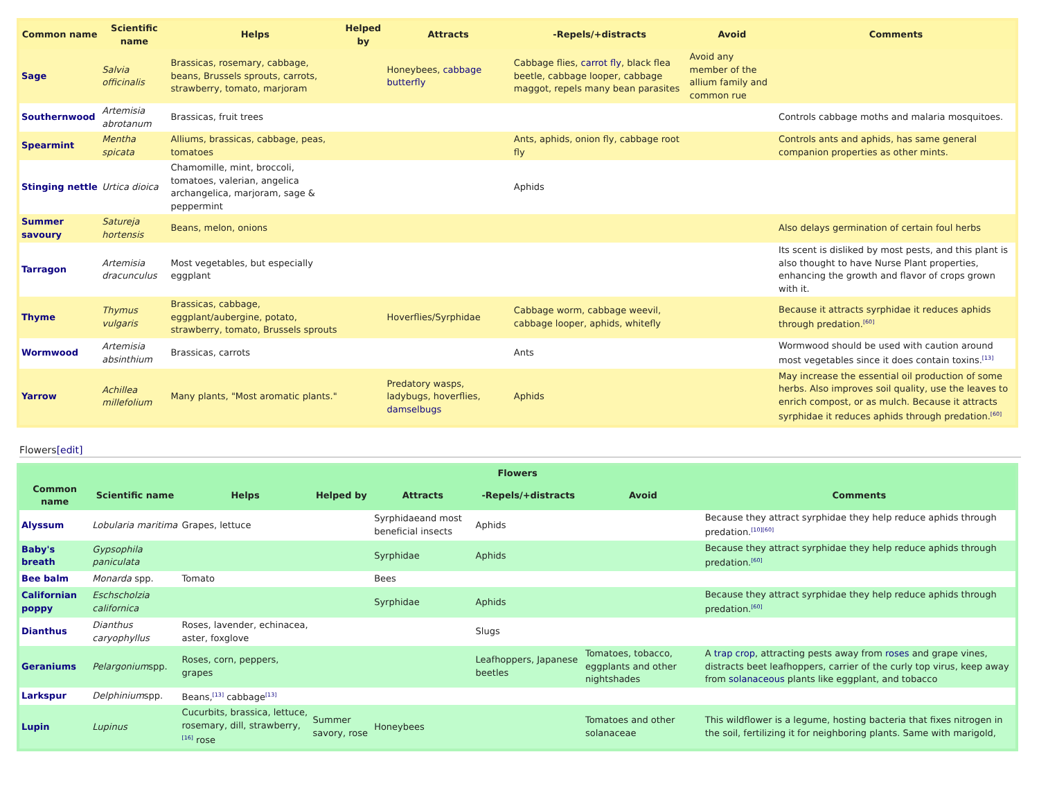| Common name | Scientific name | Helps | Helped by | Attracts | -Repels/+distracts | Avoid | Comments |
| --- | --- | --- | --- | --- | --- | --- | --- |
| Sage | Salvia officinalis | Brassicas, rosemary, cabbage, beans, Brussels sprouts, carrots, strawberry, tomato, marjoram | | Honeybees, cabbage butterfly | Cabbage flies, carrot fly , black flea beetle, cabbage looper, cabbage maggot, repels many bean parasites | Avoid any member of the allium family and common rue | |
| Southernwood | Artemisia abrotanum | Brassicas, fruit trees | | | | | Controls cabbage moths and malaria mosquitoes. |
| Spearmint | Mentha spicata | Alliums, brassicas, cabbage, peas, tomatoes | | | Ants, aphids, onion fly, cabbage root fly | | Controls ants and aphids, has same general companion properties as other mints. |
| Stinging nettle | Urtica dioica | Chamomille, mint, broccoli, tomatoes, valerian, angelica archangelica, marjoram, sage & peppermint | | | Aphids | | |
| Summer savoury | Satureja hortensis | Beans, melon, onions | | | | | Also delays germination of certain foul herbs |
| Tarragon | Artemisia dracunculus | Most vegetables, but especially eggplant | | | | | Its scent is disliked by most pests, and this plant is also thought to have Nurse Plant properties, enhancing the growth and flavor of crops grown with it. |
| Thyme | Thymus vulgaris | Brassicas, cabbage, eggplant/aubergine, potato, strawberry, tomato, Brussels sprouts | | Hoverflies/Syrphidae | Cabbage worm, cabbage weevil, cabbage looper, aphids, whitefly | | Because it attracts syrphidae it reduces aphids through predation.<sup>[60]</sup> |
| Wormwood | Artemisia absinthium | Brassicas, carrots | | | Ants | | Wormwood should be used with caution around most vegetables since it does contain toxins.<sup>[13]</sup> |
| Yarrow | Achillea millefolium | Many plants, "Most aromatic plants." | | Predatory wasps, ladybugs, hoverflies, damselbugs | Aphids | | May increase the essential oil production of some herbs. Also improves soil quality, use the leaves to enrich compost, or as mulch. Because it attracts syrphidae it reduces aphids through predation.<sup>[60]</sup> |
Flowers[edit]
| Flowers | | | | | | | |
| --- | --- | --- | --- | --- | --- | --- | --- |
| Common name | Scientific name | Helps | Helped by | Attracts | -Repels/+distracts | Avoid | Comments |
| Alyssum | Lobularia maritima | Grapes, lettuce | | Syrphidaeand most beneficial insects | Aphids | | Because they attract syrphidae they help reduce aphids through predation.<sup>[10][60]</sup> |
| Baby's breath | Gypsophila paniculata | | | Syrphidae | Aphids | | Because they attract syrphidae they help reduce aphids through predation.<sup>[60]</sup> |
| Bee balm | Monarda spp. | Tomato | | Bees | | | |
| Californian poppy | Eschscholzia californica | | | Syrphidae | Aphids | | Because they attract syrphidae they help reduce aphids through predation.<sup>[60]</sup> |
| Dianthus | Dianthus caryophyllus | Roses, lavender, echinacea, aster, foxglove | | | Slugs | | |
| Geraniums | Pelargonium spp. | Roses, corn, peppers, grapes | | | Leafhoppers, Japanese beetles | Tomatoes, tobacco, eggplants and other nightshades | A trap crop , attracting pests away from roses and grape vines, distracts beet leafhoppers, carrier of the curly top virus, keep away from solanaceous plants like eggplant, and tobacco |
| Larkspur | Delphinium spp. | Beans,<sup>[13]</sup> cabbage<sup>[13]</sup> | | | | | |
| Lupin | Lupinus | Cucurbits, brassica, lettuce, rosemary, dill, strawberry,<sup>[16]</sup> rose | Summer savory, rose | Honeybees | | Tomatoes and other solanaceae | This wildflower is a legume, hosting bacteria that fixes nitrogen in the soil, fertilizing it for neighboring plants. Same with marigold, |